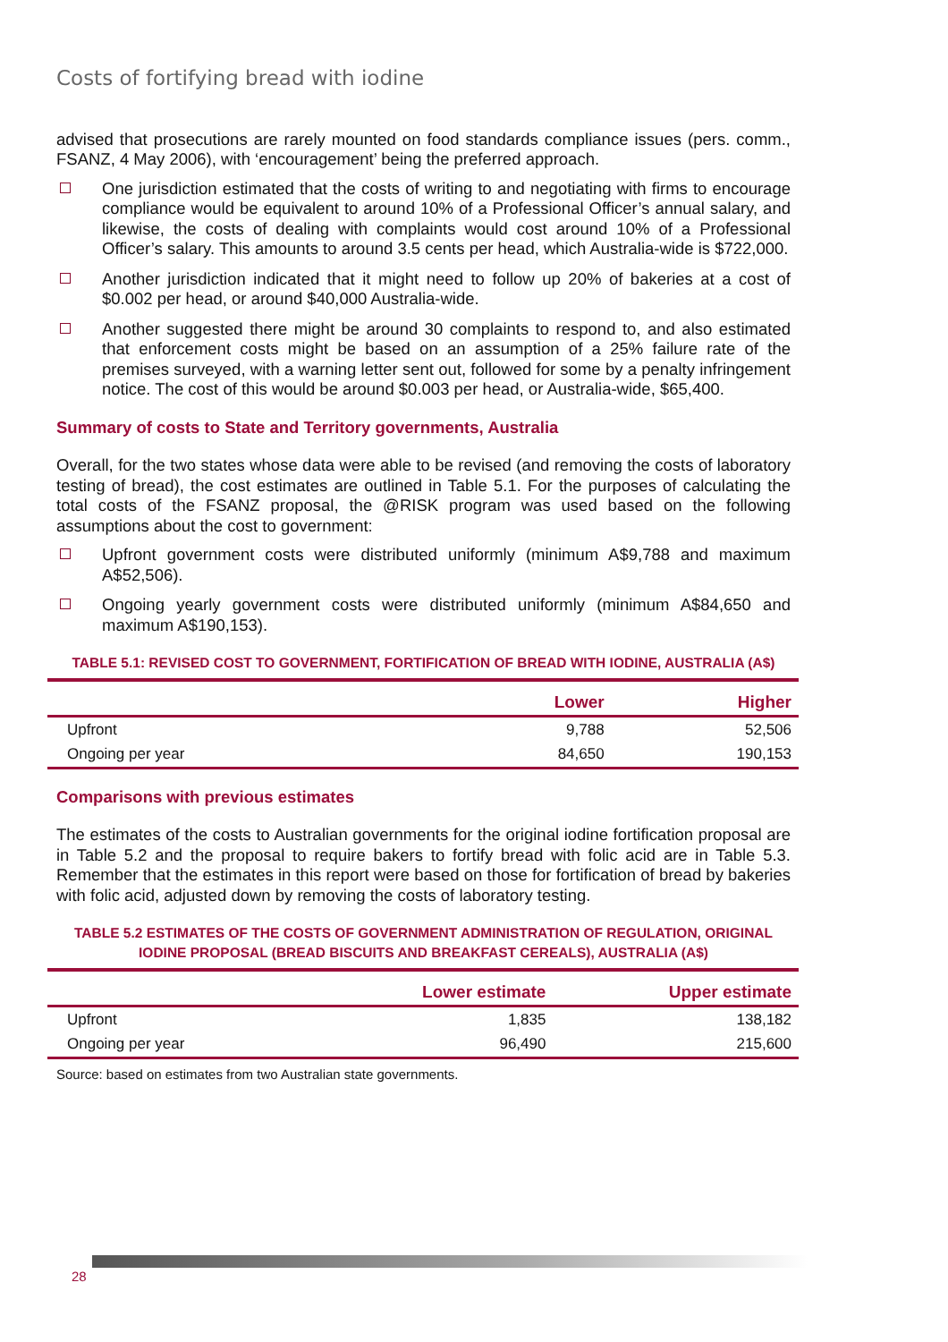Costs of fortifying bread with iodine
advised that prosecutions are rarely mounted on food standards compliance issues (pers. comm., FSANZ, 4 May 2006), with ‘encouragement’ being the preferred approach.
One jurisdiction estimated that the costs of writing to and negotiating with firms to encourage compliance would be equivalent to around 10% of a Professional Officer’s annual salary, and likewise, the costs of dealing with complaints would cost around 10% of a Professional Officer’s salary. This amounts to around 3.5 cents per head, which Australia-wide is $722,000.
Another jurisdiction indicated that it might need to follow up 20% of bakeries at a cost of $0.002 per head, or around $40,000 Australia-wide.
Another suggested there might be around 30 complaints to respond to, and also estimated that enforcement costs might be based on an assumption of a 25% failure rate of the premises surveyed, with a warning letter sent out, followed for some by a penalty infringement notice. The cost of this would be around $0.003 per head, or Australia-wide, $65,400.
Summary of costs to State and Territory governments, Australia
Overall, for the two states whose data were able to be revised (and removing the costs of laboratory testing of bread), the cost estimates are outlined in Table 5.1. For the purposes of calculating the total costs of the FSANZ proposal, the @RISK program was used based on the following assumptions about the cost to government:
Upfront government costs were distributed uniformly (minimum A$9,788 and maximum A$52,506).
Ongoing yearly government costs were distributed uniformly (minimum A$84,650 and maximum A$190,153).
TABLE 5.1: REVISED COST TO GOVERNMENT, FORTIFICATION OF BREAD WITH IODINE, AUSTRALIA (A$)
| | Lower | Higher |
| --- | --- | --- |
| Upfront | 9,788 | 52,506 |
| Ongoing per year | 84,650 | 190,153 |
Comparisons with previous estimates
The estimates of the costs to Australian governments for the original iodine fortification proposal are in Table 5.2 and the proposal to require bakers to fortify bread with folic acid are in Table 5.3. Remember that the estimates in this report were based on those for fortification of bread by bakeries with folic acid, adjusted down by removing the costs of laboratory testing.
TABLE 5.2 ESTIMATES OF THE COSTS OF GOVERNMENT ADMINISTRATION OF REGULATION, ORIGINAL IODINE PROPOSAL (BREAD BISCUITS AND BREAKFAST CEREALS), AUSTRALIA (A$)
| | Lower estimate | Upper estimate |
| --- | --- | --- |
| Upfront | 1,835 | 138,182 |
| Ongoing per year | 96,490 | 215,600 |
Source: based on estimates from two Australian state governments.
28